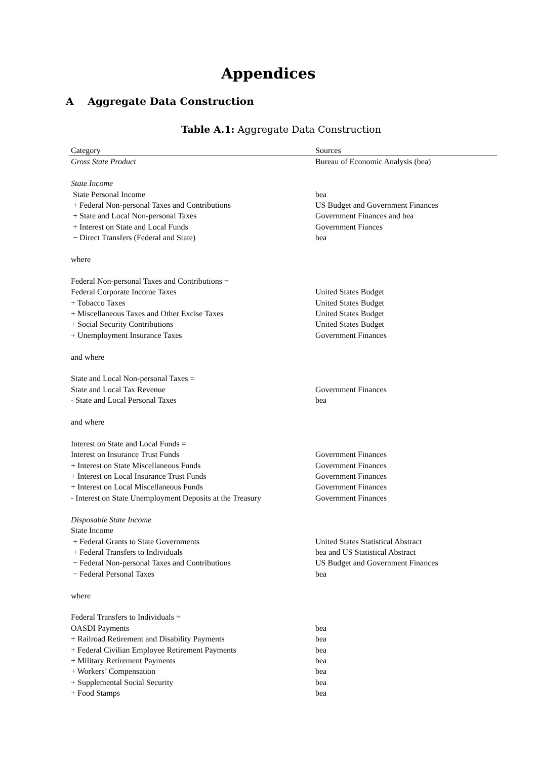Appendices
A Aggregate Data Construction
Table A.1: Aggregate Data Construction
| Category | Sources |
| --- | --- |
| Gross State Product | Bureau of Economic Analysis (bea) |
| State Income | |
| State Personal Income | bea |
| + Federal Non-personal Taxes and Contributions | US Budget and Government Finances |
| + State and Local Non-personal Taxes | Government Finances and bea |
| + Interest on State and Local Funds | Government Fiances |
| − Direct Transfers (Federal and State) | bea |
| where | |
| Federal Non-personal Taxes and Contributions = | |
| Federal Corporate Income Taxes | United States Budget |
| + Tobacco Taxes | United States Budget |
| + Miscellaneous Taxes and Other Excise Taxes | United States Budget |
| + Social Security Contributions | United States Budget |
| + Unemployment Insurance Taxes | Government Finances |
| and where | |
| State and Local Non-personal Taxes = | |
| State and Local Tax Revenue | Government Finances |
| - State and Local Personal Taxes | bea |
| and where | |
| Interest on State and Local Funds = | |
| Interest on Insurance Trust Funds | Government Finances |
| + Interest on State Miscellaneous Funds | Government Finances |
| + Interest on Local Insurance Trust Funds | Government Finances |
| + Interest on Local Miscellaneous Funds | Government Finances |
| - Interest on State Unemployment Deposits at the Treasury | Government Finances |
| Disposable State Income | |
| State Income | |
| + Federal Grants to State Governments | United States Statistical Abstract |
| + Federal Transfers to Individuals | bea and US Statistical Abstract |
| − Federal Non-personal Taxes and Contributions | US Budget and Government Finances |
| − Federal Personal Taxes | bea |
| where | |
| Federal Transfers to Individuals = | |
| OASDI Payments | bea |
| + Railroad Retirement and Disability Payments | bea |
| + Federal Civilian Employee Retirement Payments | bea |
| + Military Retirement Payments | bea |
| + Workers’ Compensation | bea |
| + Supplemental Social Security | bea |
| + Food Stamps | bea |